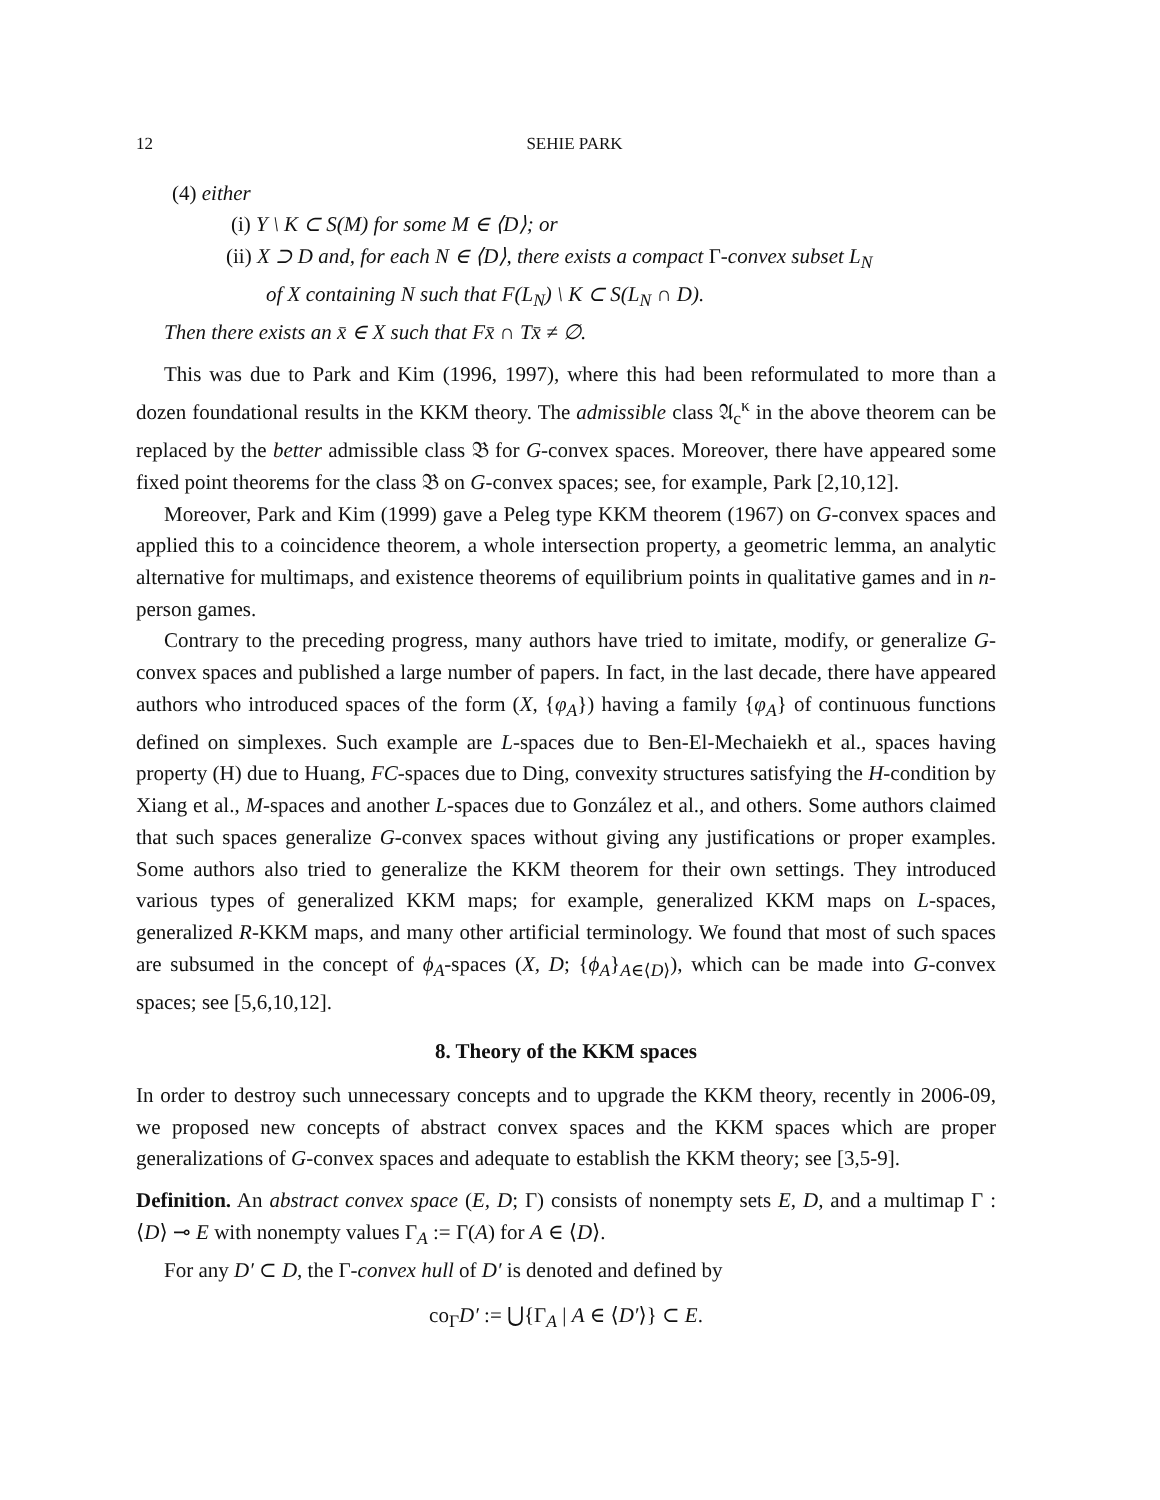12 SEHIE PARK
(4) either
(i) Y \ K ⊂ S(M) for some M ∈ ⟨D⟩; or
(ii) X ⊃ D and, for each N ∈ ⟨D⟩, there exists a compact Γ-convex subset L<sub>N</sub>
of X containing N such that F(L<sub>N</sub>) \ K ⊂ S(L<sub>N</sub> ∩ D).
Then there exists an x̄ ∈ X such that Fx̄ ∩ Tx̄ ≠ ∅.
This was due to Park and Kim (1996, 1997), where this had been reformulated to more than a dozen foundational results in the KKM theory. The admissible class 𝔄<sub>c</sub><sup>κ</sup> in the above theorem can be replaced by the better admissible class 𝔅 for G-convex spaces. Moreover, there have appeared some fixed point theorems for the class 𝔅 on G-convex spaces; see, for example, Park [2,10,12].
Moreover, Park and Kim (1999) gave a Peleg type KKM theorem (1967) on G-convex spaces and applied this to a coincidence theorem, a whole intersection property, a geometric lemma, an analytic alternative for multimaps, and existence theorems of equilibrium points in qualitative games and in n-person games.
Contrary to the preceding progress, many authors have tried to imitate, modify, or generalize G-convex spaces and published a large number of papers. In fact, in the last decade, there have appeared authors who introduced spaces of the form (X, {φ<sub>A</sub>}) having a family {φ<sub>A</sub>} of continuous functions defined on simplexes. Such example are L-spaces due to Ben-El-Mechaiekh et al., spaces having property (H) due to Huang, FC-spaces due to Ding, convexity structures satisfying the H-condition by Xiang et al., M-spaces and another L-spaces due to González et al., and others. Some authors claimed that such spaces generalize G-convex spaces without giving any justifications or proper examples. Some authors also tried to generalize the KKM theorem for their own settings. They introduced various types of generalized KKM maps; for example, generalized KKM maps on L-spaces, generalized R-KKM maps, and many other artificial terminology. We found that most of such spaces are subsumed in the concept of ϕ<sub>A</sub>-spaces (X, D; {ϕ<sub>A</sub>}<sub>A∈⟨D⟩</sub>), which can be made into G-convex spaces; see [5,6,10,12].
8. Theory of the KKM spaces
In order to destroy such unnecessary concepts and to upgrade the KKM theory, recently in 2006-09, we proposed new concepts of abstract convex spaces and the KKM spaces which are proper generalizations of G-convex spaces and adequate to establish the KKM theory; see [3,5-9].
Definition. An abstract convex space (E, D; Γ) consists of nonempty sets E, D, and a multimap Γ : ⟨D⟩ ⊸ E with nonempty values Γ<sub>A</sub> := Γ(A) for A ∈ ⟨D⟩.
For any D′ ⊂ D, the Γ-convex hull of D′ is denoted and defined by
co<sub>Γ</sub>D′ := ⋃{Γ<sub>A</sub> | A ∈ ⟨D′⟩} ⊂ E.